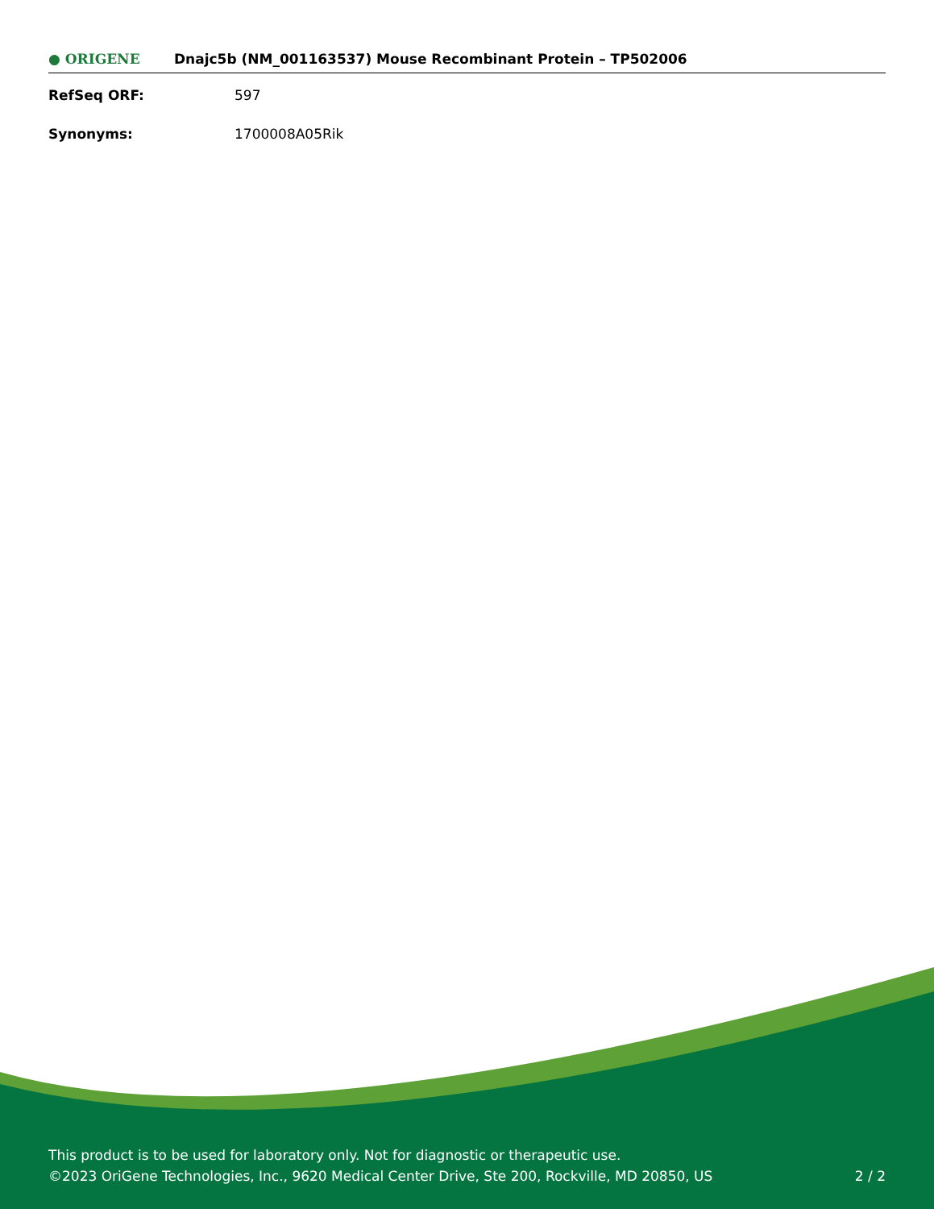● ORIGENE
Dnajc5b (NM_001163537) Mouse Recombinant Protein – TP502006
RefSeq ORF: 597
Synonyms: 1700008A05Rik
This product is to be used for laboratory only. Not for diagnostic or therapeutic use.
©2023 OriGene Technologies, Inc., 9620 Medical Center Drive, Ste 200, Rockville, MD 20850, US
2 / 2